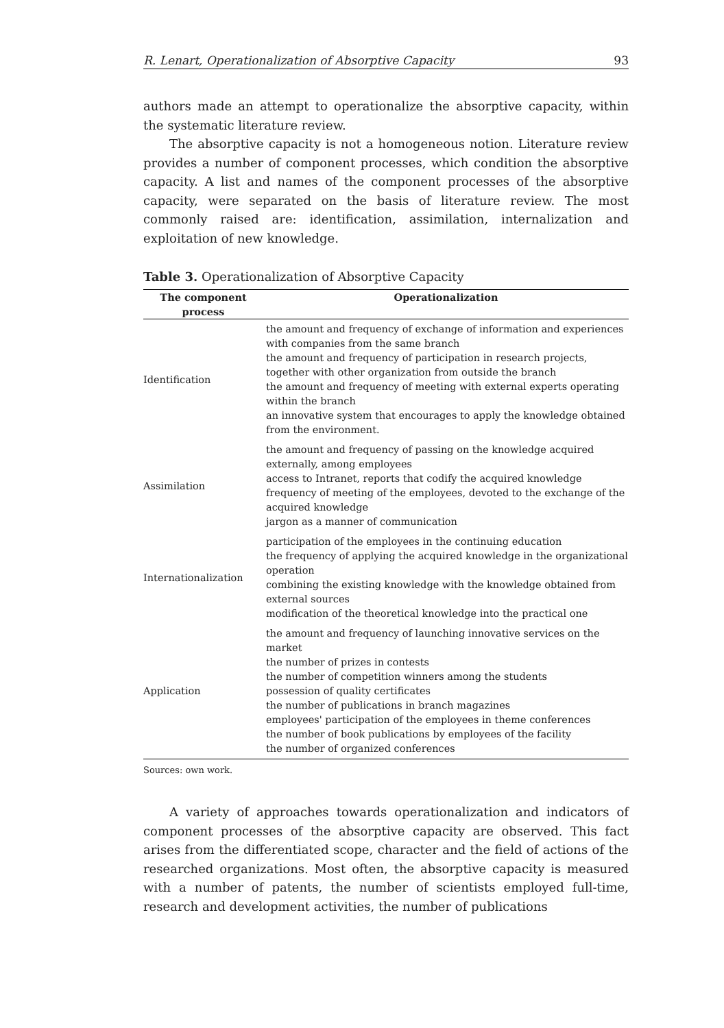R. Lenart, Operationalization of Absorptive Capacity 93
authors made an attempt to operationalize the absorptive capacity, within the systematic literature review.
The absorptive capacity is not a homogeneous notion. Literature review provides a number of component processes, which condition the absorptive capacity. A list and names of the component processes of the absorptive capacity, were separated on the basis of literature review. The most commonly raised are: identification, assimilation, internalization and exploitation of new knowledge.
Table 3. Operationalization of Absorptive Capacity
| The component process | Operationalization |
| --- | --- |
| Identification | the amount and frequency of exchange of information and experiences with companies from the same branch the amount and frequency of participation in research projects, together with other organization from outside the branch the amount and frequency of meeting with external experts operating within the branch an innovative system that encourages to apply the knowledge obtained from the environment. |
| Assimilation | the amount and frequency of passing on the knowledge acquired externally, among employees access to Intranet, reports that codify the acquired knowledge frequency of meeting of the employees, devoted to the exchange of the acquired knowledge jargon as a manner of communication |
| Internationalization | participation of the employees in the continuing education the frequency of applying the acquired knowledge in the organizational operation combining the existing knowledge with the knowledge obtained from external sources modification of the theoretical knowledge into the practical one |
| Application | the amount and frequency of launching innovative services on the market the number of prizes in contests the number of competition winners among the students possession of quality certificates the number of publications in branch magazines employees' participation of the employees in theme conferences the number of book publications by employees of the facility the number of organized conferences |
Sources: own work.
A variety of approaches towards operationalization and indicators of component processes of the absorptive capacity are observed. This fact arises from the differentiated scope, character and the field of actions of the researched organizations. Most often, the absorptive capacity is measured with a number of patents, the number of scientists employed full-time, research and development activities, the number of publications